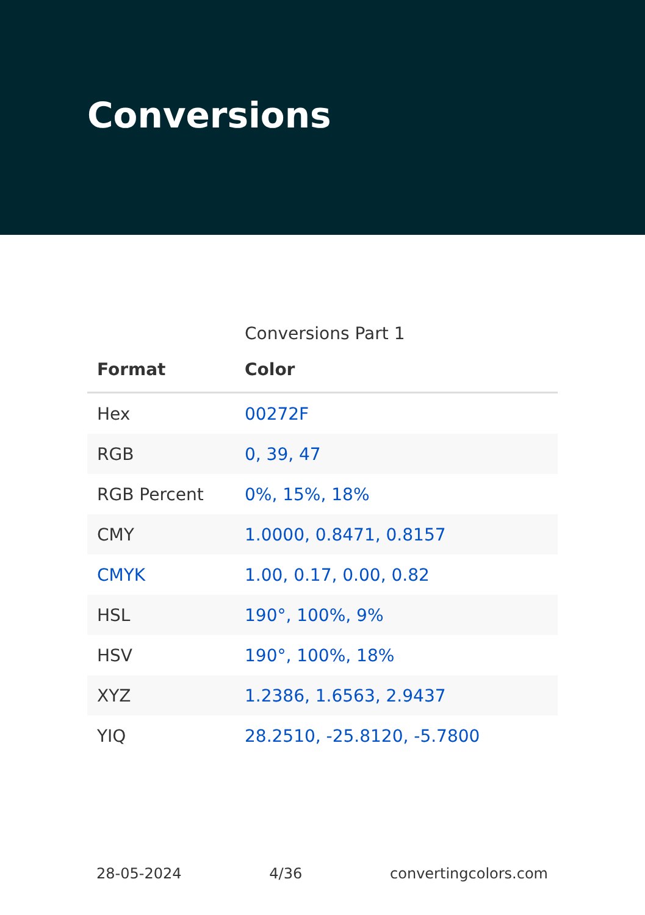Conversions
Conversions Part 1
| Format | Color |
| --- | --- |
| Hex | 00272F |
| RGB | 0, 39, 47 |
| RGB Percent | 0%, 15%, 18% |
| CMY | 1.0000, 0.8471, 0.8157 |
| CMYK | 1.00, 0.17, 0.00, 0.82 |
| HSL | 190°, 100%, 9% |
| HSV | 190°, 100%, 18% |
| XYZ | 1.2386, 1.6563, 2.9437 |
| YIQ | 28.2510, -25.8120, -5.7800 |
28-05-2024 4/36 convertingcolors.com